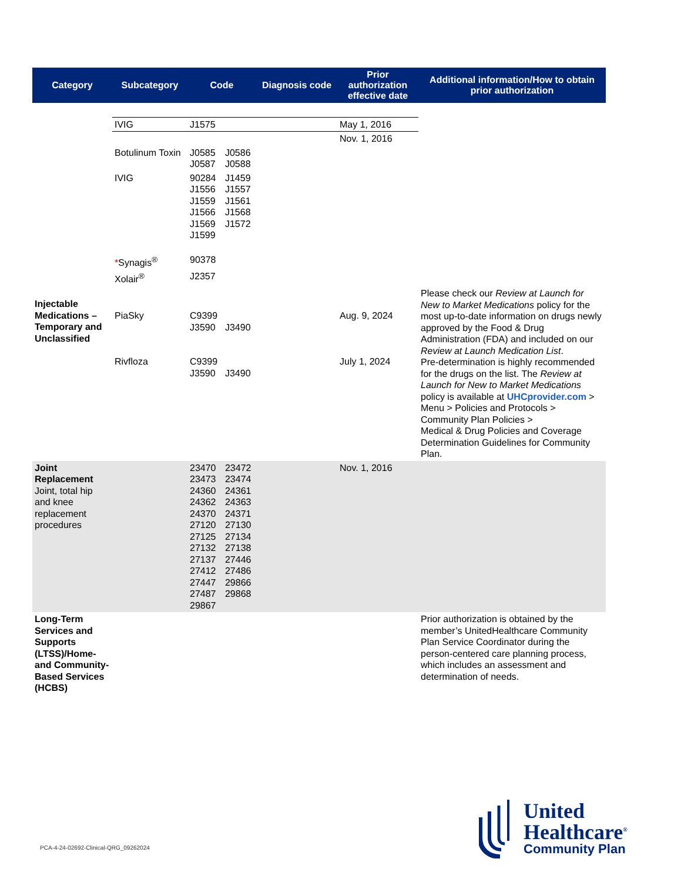| Category | Subcategory | Code | | Diagnosis code | Prior authorization effective date | Additional information/How to obtain prior authorization |
| --- | --- | --- | --- | --- | --- | --- |
| | IVIG | J1575 | | | May 1, 2016 | |
| | | | | | Nov. 1, 2016 | |
| | Botulinum Toxin | J0585 J0587 | J0586 J0588 | | | |
| | IVIG | 90284 J1556 J1559 J1566 J1569 J1599 | J1459 J1557 J1561 J1568 J1572 | | | |
| | * Synagis<sup>®</sup> | 90378 | | | | |
| | Xolair<sup>®</sup> | J2357 | | | | |
| Injectable Medications – Temporary and Unclassified | PiaSky Rivfloza | C9399 J3590 C9399 J3590 | J3490 J3490 | | Aug. 9, 2024 July 1, 2024 | Please check our Review at Launch for New to Market Medications policy for the most up-to-date information on drugs newly approved by the Food & Drug Administration (FDA) and included on our Review at Launch Medication List . Pre-determination is highly recommended for the drugs on the list. The Review at Launch for New to Market Medications policy is available at UHCprovider.com > Menu > Policies and Protocols > Community Plan Policies > Medical & Drug Policies and Coverage Determination Guidelines for Community Plan. |
| Joint Replacement Joint, total hip and knee replacement procedures | | 23470 23473 24360 24362 24370 27120 27125 27132 27137 27412 27447 27487 29867 | 23472 23474 24361 24363 24371 27130 27134 27138 27446 27486 29866 29868 | | Nov. 1, 2016 | |
| Long-Term Services and Supports (LTSS)/Home- and Community-Based Services (HCBS) | | | | | | Prior authorization is obtained by the member’s UnitedHealthcare Community Plan Service Coordinator during the person-centered care planning process, which includes an assessment and determination of needs. |
PCA-4-24-02692-Clinical-QRG_09262024
United
Healthcare<sup>®</sup>
Community Plan